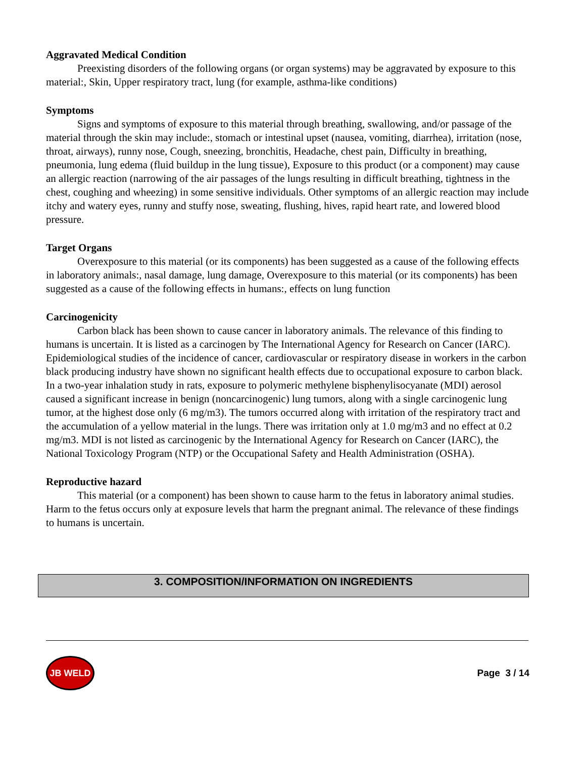Aggravated Medical Condition
Preexisting disorders of the following organs (or organ systems) may be aggravated by exposure to this material:, Skin, Upper respiratory tract, lung (for example, asthma-like conditions)
Symptoms
Signs and symptoms of exposure to this material through breathing, swallowing, and/or passage of the material through the skin may include:, stomach or intestinal upset (nausea, vomiting, diarrhea), irritation (nose, throat, airways), runny nose, Cough, sneezing, bronchitis, Headache, chest pain, Difficulty in breathing, pneumonia, lung edema (fluid buildup in the lung tissue), Exposure to this product (or a component) may cause an allergic reaction (narrowing of the air passages of the lungs resulting in difficult breathing, tightness in the chest, coughing and wheezing) in some sensitive individuals. Other symptoms of an allergic reaction may include itchy and watery eyes, runny and stuffy nose, sweating, flushing, hives, rapid heart rate, and lowered blood pressure.
Target Organs
Overexposure to this material (or its components) has been suggested as a cause of the following effects in laboratory animals:, nasal damage, lung damage, Overexposure to this material (or its components) has been suggested as a cause of the following effects in humans:, effects on lung function
Carcinogenicity
Carbon black has been shown to cause cancer in laboratory animals. The relevance of this finding to humans is uncertain. It is listed as a carcinogen by The International Agency for Research on Cancer (IARC). Epidemiological studies of the incidence of cancer, cardiovascular or respiratory disease in workers in the carbon black producing industry have shown no significant health effects due to occupational exposure to carbon black. In a two-year inhalation study in rats, exposure to polymeric methylene bisphenylisocyanate (MDI) aerosol caused a significant increase in benign (noncarcinogenic) lung tumors, along with a single carcinogenic lung tumor, at the highest dose only (6 mg/m3). The tumors occurred along with irritation of the respiratory tract and the accumulation of a yellow material in the lungs. There was irritation only at 1.0 mg/m3 and no effect at 0.2 mg/m3. MDI is not listed as carcinogenic by the International Agency for Research on Cancer (IARC), the National Toxicology Program (NTP) or the Occupational Safety and Health Administration (OSHA).
Reproductive hazard
This material (or a component) has been shown to cause harm to the fetus in laboratory animal studies. Harm to the fetus occurs only at exposure levels that harm the pregnant animal. The relevance of these findings to humans is uncertain.
3. COMPOSITION/INFORMATION ON INGREDIENTS
JB WELD
Page 3 / 14